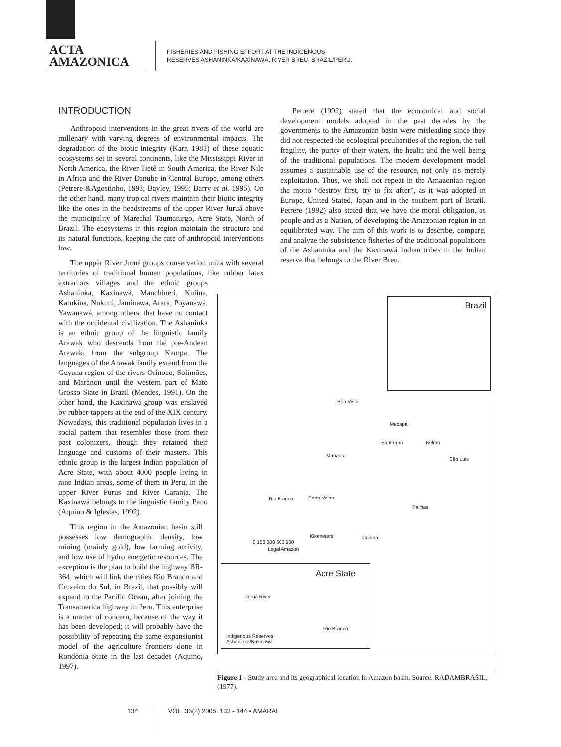ACTA
AMAZONICA
FISHERIES AND FISHING EFFORT AT THE INDIGENOUS
RESERVES ASHANINKA/KAXINAWÁ, RIVER BREU, BRAZIL/PERU.
INTRODUCTION
Anthropoid interventions in the great rivers of the world are millenary with varying degrees of environmental impacts. The degradation of the biotic integrity (Karr, 1981) of these aquatic ecosystems set in several continents, like the Mississippi River in North America, the River Tietê in South America, the River Nile in Africa and the River Danube in Central Europe, among others (Petrere &Agostinho, 1993; Bayley, 1995; Barry et al. 1995). On the other hand, many tropical rivers maintain their biotic integrity like the ones in the headstreams of the upper River Juruá above the municipality of Marechal Taumaturgo, Acre State, North of Brazil. The ecosystems in this region maintain the structure and its natural functions, keeping the rate of anthropoid interventions low.
The upper River Juruá groups conservation units with several territories of traditional human populations, like rubber latex extractors villages and the ethnic groups Ashaninka, Kaxinawá, Manchineri, Kulina, Katukina, Nukuni, Jaminawa, Arara, Poyanawá, Yawanawá, among others, that have no contact with the occidental civilization. The Ashaninka is an ethnic group of the linguistic family Arawak who descends from the pre-Andean Arawak, from the subgroup Kampa. The languages of the Arawak family extend from the Guyana region of the rivers Orinoco, Solimões, and Marãnon until the western part of Mato Grosso State in Brazil (Mendes, 1991). On the other hand, the Kaxinawá group was enslaved by rubber-tappers at the end of the XIX century. Nowadays, this traditional population lives in a social pattern that resembles those from their past colonizers, though they retained their language and customs of their masters. This ethnic group is the largest Indian population of Acre State, with about 4000 people living in nine Indian areas, some of them in Peru, in the upper River Purus and River Caranja. The Kaxinawá belongs to the linguistic family Pano (Aquino & Iglesias, 1992).
This region in the Amazonian basin still possesses low demographic density, low mining (mainly gold), low farming activity, and low use of hydro energetic resources. The exception is the plan to build the highway BR-364, which will link the cities Rio Branco and Cruzeiro do Sul, in Brazil, that possibly will expand to the Pacific Ocean, after joining the Transamerica highway in Peru. This enterprise is a matter of concern, because of the way it has been developed; it will probably have the possibility of repeating the same expansionist model of the agriculture frontiers done in Rondônia State in the last decades (Aquino, 1997).
Petrere (1992) stated that the economical and social development models adopted in the past decades by the governments to the Amazonian basin were misleading since they did not respected the ecological peculiarities of the region, the soil fragility, the purity of their waters, the health and the well being of the traditional populations. The modern development model assumes a sustainable use of the resource, not only it's merely exploitation. Thus, we shall not repeat in the Amazonian region the motto “destroy first, try to fix after”, as it was adopted in Europe, United Stated, Japan and in the southern part of Brazil. Petrere (1992) also stated that we have the moral obligation, as people and as a Nation, of developing the Amazonian region in an equilibrated way. The aim of this work is to describe, compare, and analyze the subsistence fisheries of the traditional populations of the Ashaninka and the Kaxinawá Indian tribes in the Indian reserve that belongs to the River Breu.
Brazil
Boa Vista
Macapá
Santarem Belém
São Luis
Manaus
Rio Branco Porto Velho
Palmas
Cuiabá
Kilometers
0 150 300 600 900
Legal Amazon
Acre State
Juruá River
Rio Branco
Indigenous Reserves
Ashaninka/Kaxinawá
Figure 1 - Study area and its geographical location in Amazon basin. Source: RADAMBRASIL, (1977).
134 VOL. 35(2) 2005: 133 - 144 • AMARAL